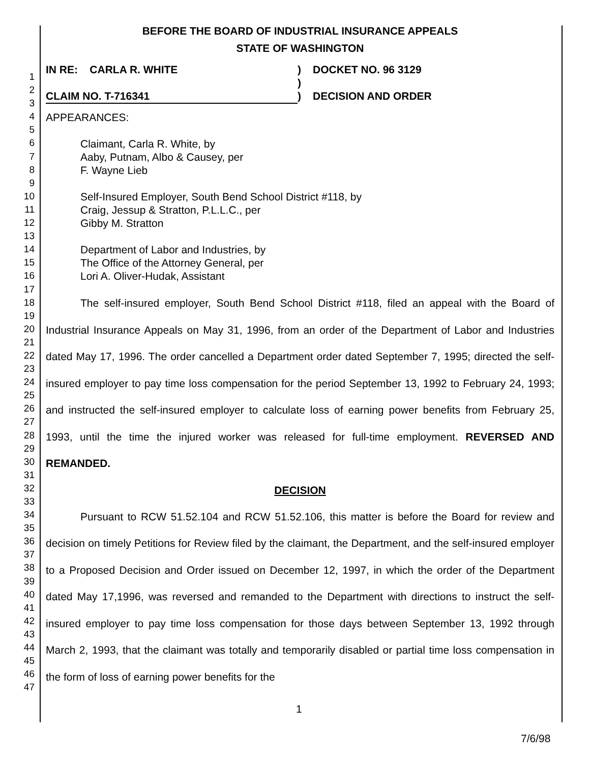1
2
3
4
5
6
7
8
9
10
11
12
13
14
15
16
17
18
19
20
21
22
23
24
25
26
27
28
29
30
31
32
33
34
35
36
37
38
39
40
41
42
43
44
45
46
47
BEFORE THE BOARD OF INDUSTRIAL INSURANCE APPEALS
STATE OF WASHINGTON
IN RE: CARLA R. WHITE
CLAIM NO. T-716341
)
)
)
DOCKET NO. 96 3129
DECISION AND ORDER
APPEARANCES:
Claimant, Carla R. White, by
Aaby, Putnam, Albo & Causey, per
F. Wayne Lieb
Self-Insured Employer, South Bend School District #118, by
Craig, Jessup & Stratton, P.L.L.C., per
Gibby M. Stratton
Department of Labor and Industries, by
The Office of the Attorney General, per
Lori A. Oliver-Hudak, Assistant
The self-insured employer, South Bend School District #118, filed an appeal with the Board of Industrial Insurance Appeals on May 31, 1996, from an order of the Department of Labor and Industries dated May 17, 1996. The order cancelled a Department order dated September 7, 1995; directed the self-insured employer to pay time loss compensation for the period September 13, 1992 to February 24, 1993; and instructed the self-insured employer to calculate loss of earning power benefits from February 25, 1993, until the time the injured worker was released for full-time employment. REVERSED AND REMANDED.
DECISION
Pursuant to RCW 51.52.104 and RCW 51.52.106, this matter is before the Board for review and decision on timely Petitions for Review filed by the claimant, the Department, and the self-insured employer to a Proposed Decision and Order issued on December 12, 1997, in which the order of the Department dated May 17,1996, was reversed and remanded to the Department with directions to instruct the self-insured employer to pay time loss compensation for those days between September 13, 1992 through March 2, 1993, that the claimant was totally and temporarily disabled or partial time loss compensation in the form of loss of earning power benefits for the
1
7/6/98